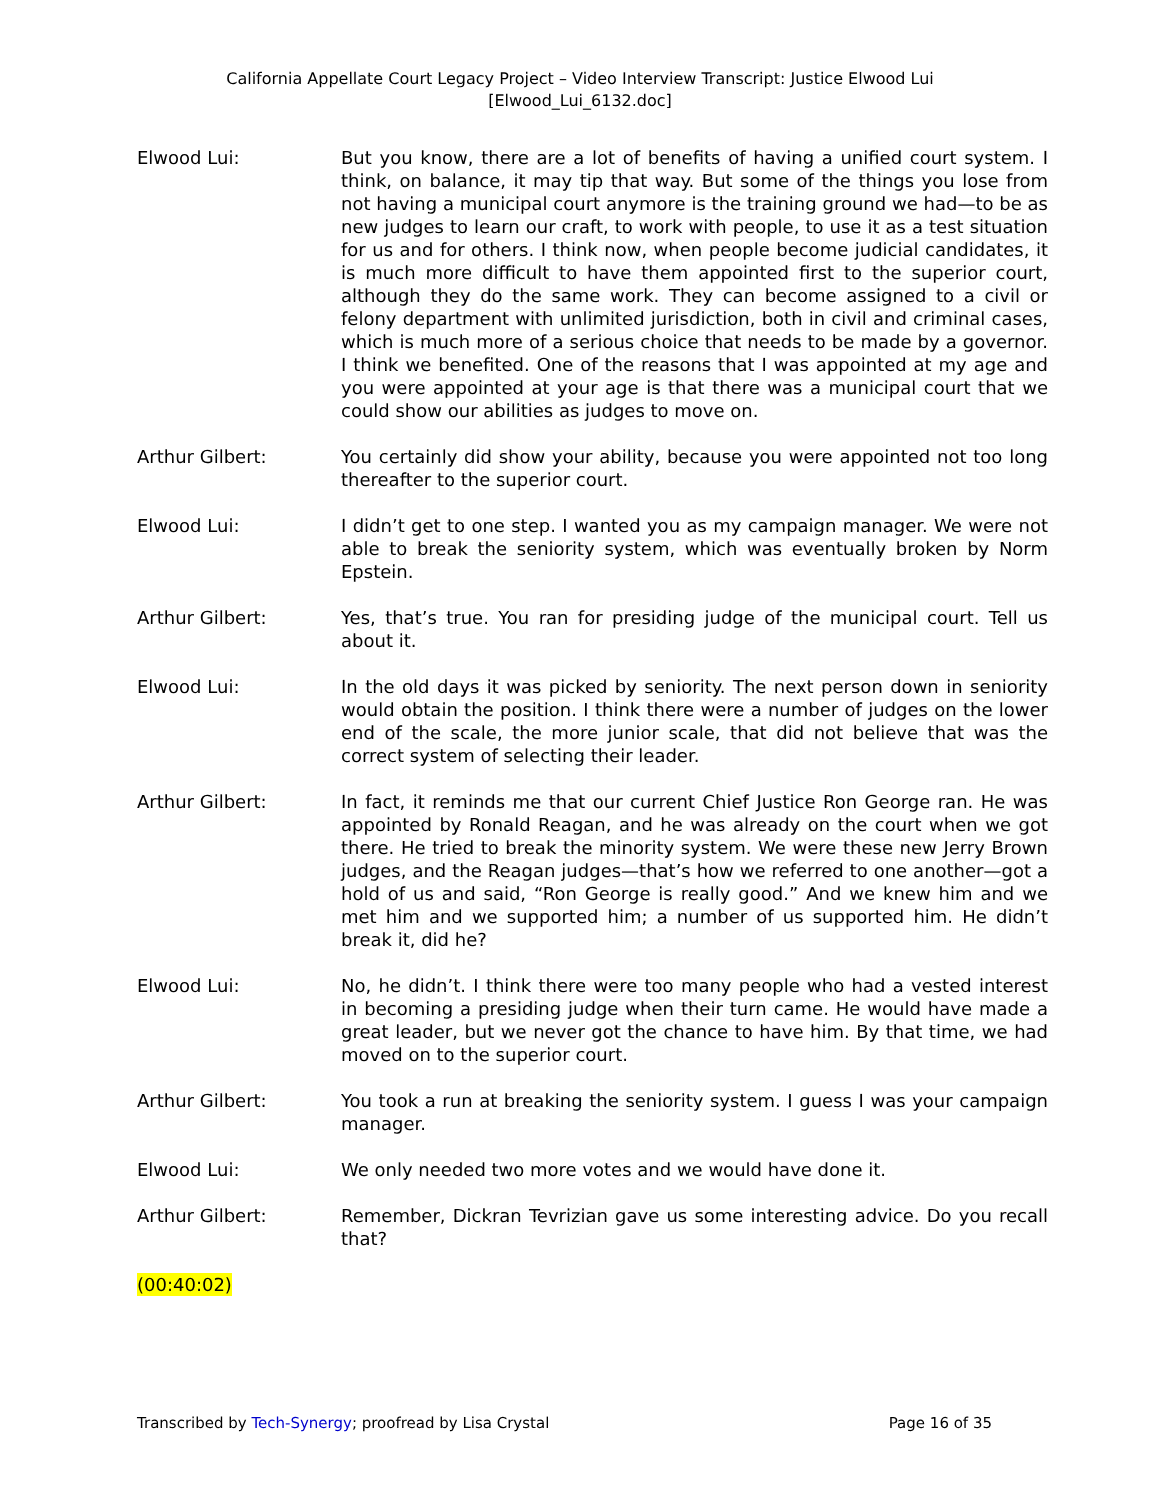California Appellate Court Legacy Project – Video Interview Transcript: Justice Elwood Lui
[Elwood_Lui_6132.doc]
Elwood Lui: But you know, there are a lot of benefits of having a unified court system. I think, on balance, it may tip that way. But some of the things you lose from not having a municipal court anymore is the training ground we had—to be as new judges to learn our craft, to work with people, to use it as a test situation for us and for others. I think now, when people become judicial candidates, it is much more difficult to have them appointed first to the superior court, although they do the same work. They can become assigned to a civil or felony department with unlimited jurisdiction, both in civil and criminal cases, which is much more of a serious choice that needs to be made by a governor. I think we benefited. One of the reasons that I was appointed at my age and you were appointed at your age is that there was a municipal court that we could show our abilities as judges to move on.
Arthur Gilbert: You certainly did show your ability, because you were appointed not too long thereafter to the superior court.
Elwood Lui: I didn’t get to one step. I wanted you as my campaign manager. We were not able to break the seniority system, which was eventually broken by Norm Epstein.
Arthur Gilbert: Yes, that’s true. You ran for presiding judge of the municipal court. Tell us about it.
Elwood Lui: In the old days it was picked by seniority. The next person down in seniority would obtain the position. I think there were a number of judges on the lower end of the scale, the more junior scale, that did not believe that was the correct system of selecting their leader.
Arthur Gilbert: In fact, it reminds me that our current Chief Justice Ron George ran. He was appointed by Ronald Reagan, and he was already on the court when we got there. He tried to break the minority system. We were these new Jerry Brown judges, and the Reagan judges—that’s how we referred to one another—got a hold of us and said, “Ron George is really good.” And we knew him and we met him and we supported him; a number of us supported him. He didn’t break it, did he?
Elwood Lui: No, he didn’t. I think there were too many people who had a vested interest in becoming a presiding judge when their turn came. He would have made a great leader, but we never got the chance to have him. By that time, we had moved on to the superior court.
Arthur Gilbert: You took a run at breaking the seniority system. I guess I was your campaign manager.
Elwood Lui: We only needed two more votes and we would have done it.
Arthur Gilbert: Remember, Dickran Tevrizian gave us some interesting advice. Do you recall that?
(00:40:02)
Transcribed by Tech-Synergy; proofread by Lisa Crystal Page 16 of 35